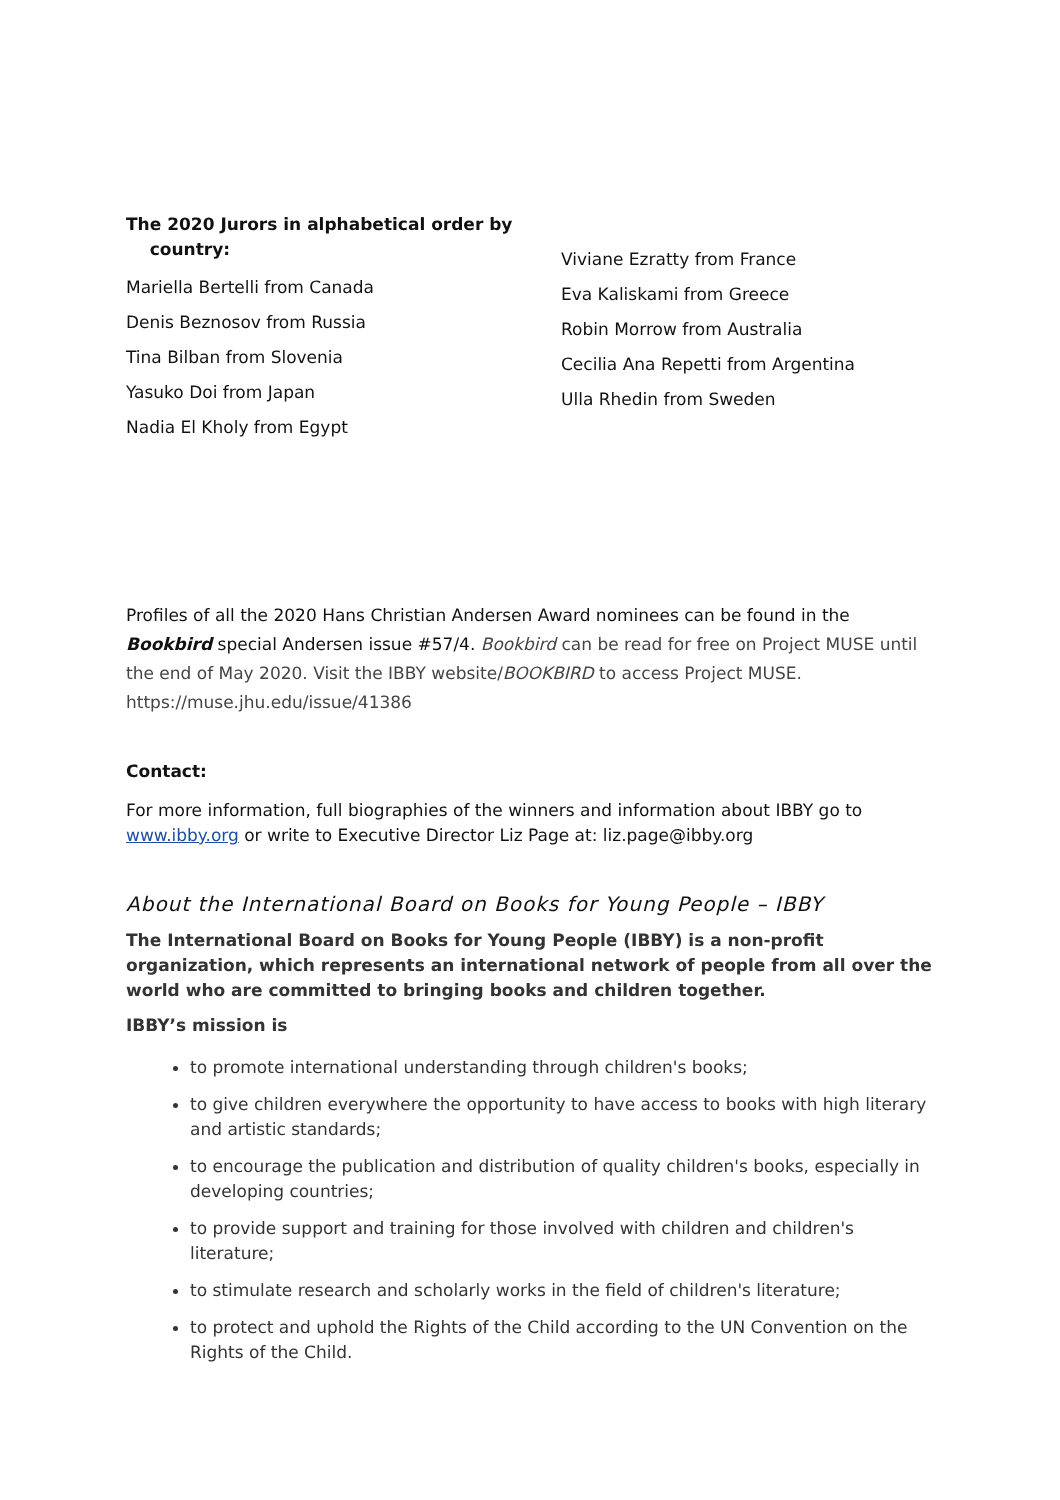The 2020 Jurors in alphabetical order by
country:
Mariella Bertelli from Canada
Denis Beznosov from Russia
Tina Bilban from Slovenia
Yasuko Doi from Japan
Nadia El Kholy from Egypt
Viviane Ezratty from France
Eva Kaliskami from Greece
Robin Morrow from Australia
Cecilia Ana Repetti from Argentina
Ulla Rhedin from Sweden
Profiles of all the 2020 Hans Christian Andersen Award nominees can be found in the Bookbird special Andersen issue #57/4. Bookbird can be read for free on Project MUSE until the end of May 2020. Visit the IBBY website/BOOKBIRD to access Project MUSE. https://muse.jhu.edu/issue/41386
Contact:
For more information, full biographies of the winners and information about IBBY go to www.ibby.org or write to Executive Director Liz Page at: liz.page@ibby.org
About the International Board on Books for Young People – IBBY
The International Board on Books for Young People (IBBY) is a non-profit organization, which represents an international network of people from all over the world who are committed to bringing books and children together.
IBBY’s mission is
to promote international understanding through children's books;
to give children everywhere the opportunity to have access to books with high literary and artistic standards;
to encourage the publication and distribution of quality children's books, especially in developing countries;
to provide support and training for those involved with children and children's literature;
to stimulate research and scholarly works in the field of children's literature;
to protect and uphold the Rights of the Child according to the UN Convention on the Rights of the Child.